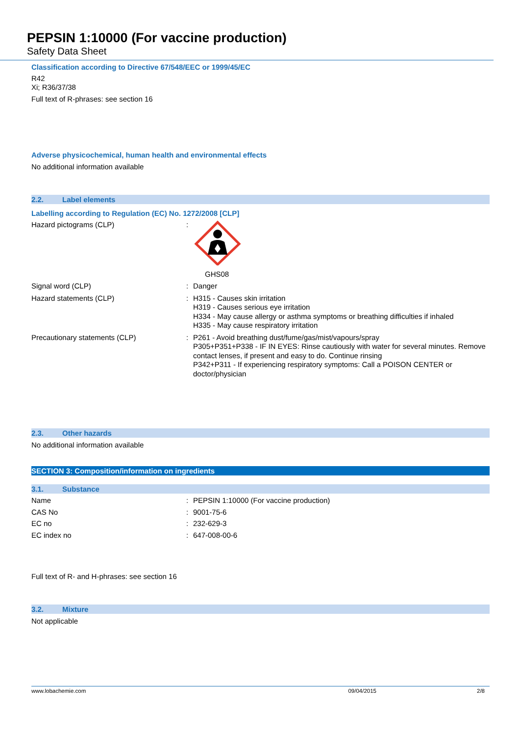PEPSIN 1:10000 (For vaccine production)
Safety Data Sheet
Classification according to Directive 67/548/EEC or 1999/45/EC
R42
Xi; R36/37/38
Full text of R-phrases: see section 16
Adverse physicochemical, human health and environmental effects
No additional information available
2.2. Label elements
Labelling according to Regulation (EC) No. 1272/2008 [CLP]
| Hazard pictograms (CLP) | : | GHS08 |
| Signal word (CLP) | : | Danger |
| Hazard statements (CLP) | : | H315 - Causes skin irritation H319 - Causes serious eye irritation H334 - May cause allergy or asthma symptoms or breathing difficulties if inhaled H335 - May cause respiratory irritation |
| Precautionary statements (CLP) | : | P261 - Avoid breathing dust/fume/gas/mist/vapours/spray P305+P351+P338 - IF IN EYES: Rinse cautiously with water for several minutes. Remove contact lenses, if present and easy to do. Continue rinsing P342+P311 - If experiencing respiratory symptoms: Call a POISON CENTER or doctor/physician |
2.3. Other hazards
No additional information available
SECTION 3: Composition/information on ingredients
3.1. Substance
| Name | : | PEPSIN 1:10000 (For vaccine production) |
| CAS No | : | 9001-75-6 |
| EC no | : | 232-629-3 |
| EC index no | : | 647-008-00-6 |
Full text of R- and H-phrases: see section 16
3.2. Mixture
Not applicable
www.lobachemie.com 09/04/2015 2/8